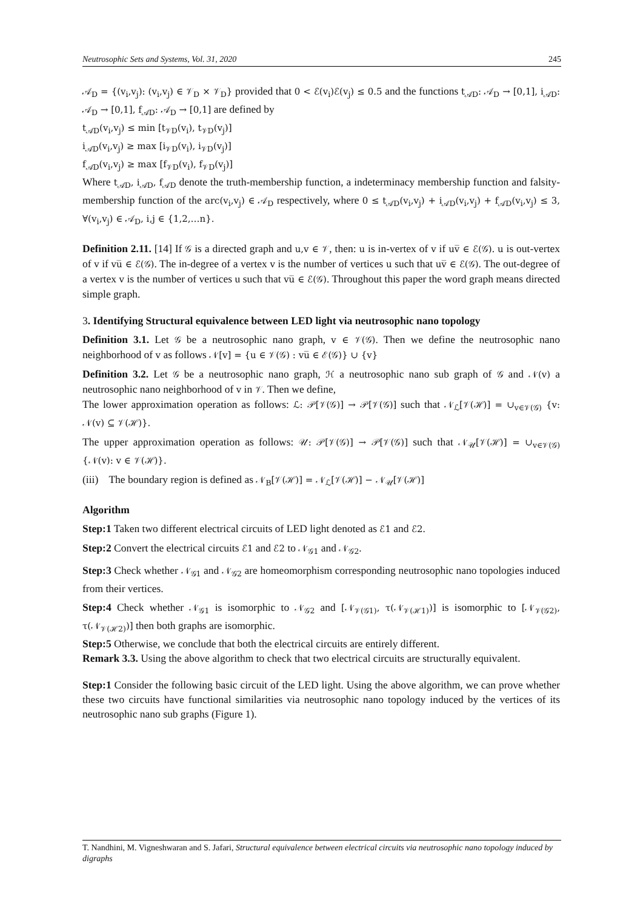Neutrosophic Sets and Systems, Vol. 31, 2020 245
𝒜<sub>D</sub> = {(v<sub>i</sub>,v<sub>j</sub>): (v<sub>i</sub>,v<sub>j</sub>) ∈ 𝒱<sub>D</sub> × 𝒱<sub>D</sub>} provided that 0 < ℰ(v<sub>i</sub>)ℰ(v<sub>j</sub>) ≤ 0.5 and the functions t<sub>𝒜D</sub>: 𝒜<sub>D</sub> → [0,1], i<sub>𝒜D</sub>: 𝒜<sub>D</sub> → [0,1], f<sub>𝒜D</sub>: 𝒜<sub>D</sub> → [0,1] are defined by
t<sub>𝒜D</sub>(v<sub>i</sub>,v<sub>j</sub>) ≤ min [t<sub>𝒱D</sub>(v<sub>i</sub>), t<sub>𝒱D</sub>(v<sub>j</sub>)]
i<sub>𝒜D</sub>(v<sub>i</sub>,v<sub>j</sub>) ≥ max [i<sub>𝒱D</sub>(v<sub>i</sub>), i<sub>𝒱D</sub>(v<sub>j</sub>)]
f<sub>𝒜D</sub>(v<sub>i</sub>,v<sub>j</sub>) ≥ max [f<sub>𝒱D</sub>(v<sub>i</sub>), f<sub>𝒱D</sub>(v<sub>j</sub>)]
Where t<sub>𝒜D</sub>, i<sub>𝒜D</sub>, f<sub>𝒜D</sub> denote the truth-membership function, a indeterminacy membership function and falsity-membership function of the arc(v<sub>i</sub>,v<sub>j</sub>) ∈ 𝒜<sub>D</sub> respectively, where 0 ≤ t<sub>𝒜D</sub>(v<sub>i</sub>,v<sub>j</sub>) + i<sub>𝒜D</sub>(v<sub>i</sub>,v<sub>j</sub>) + f<sub>𝒜D</sub>(v<sub>i</sub>,v<sub>j</sub>) ≤ 3, ∀(v<sub>i</sub>,v<sub>j</sub>) ∈ 𝒜<sub>D</sub>, i,j ∈ {1,2,…n}.
Definition 2.11. [14] If 𝒢 is a directed graph and u,v ∈ 𝒱, then: u is in-vertex of v if uv̅ ∈ ℰ(𝒢). u is out-vertex of v if vu̅ ∈ ℰ(𝒢). The in-degree of a vertex v is the number of vertices u such that uv̅ ∈ ℰ(𝒢). The out-degree of a vertex v is the number of vertices u such that vu̅ ∈ ℰ(𝒢). Throughout this paper the word graph means directed simple graph.
3. Identifying Structural equivalence between LED light via neutrosophic nano topology
Definition 3.1. Let 𝒢 be a neutrosophic nano graph, v ∈ 𝒱(𝒢). Then we define the neutrosophic nano neighborhood of v as follows 𝒩[v] = {u ∈ 𝒱(𝒢) : vu̅ ∈ ℰ(𝒢)} ∪ {v}
Definition 3.2. Let 𝒢 be a neutrosophic nano graph, ℋ a neutrosophic nano sub graph of 𝒢 and 𝒩(v) a neutrosophic nano neighborhood of v in 𝒱. Then we define,
The lower approximation operation as follows: ℒ: 𝒫[𝒱(𝒢)] → 𝒫[𝒱(𝒢)] such that 𝒩<sub>ℒ</sub>[𝒱(ℋ)] = ∪<sub>v∈𝒱(𝒢)</sub> {v: 𝒩(v) ⊆ 𝒱(ℋ)}.
The upper approximation operation as follows: 𝒰: 𝒫[𝒱(𝒢)] → 𝒫[𝒱(𝒢)] such that 𝒩<sub>𝒰</sub>[𝒱(ℋ)] = ∪<sub>v∈𝒱(𝒢)</sub> {𝒩(v): v ∈ 𝒱(ℋ)}.
(iii) The boundary region is defined as 𝒩<sub>B</sub>[𝒱(ℋ)] = 𝒩<sub>ℒ</sub>[𝒱(ℋ)] − 𝒩<sub>𝒰</sub>[𝒱(ℋ)]
Algorithm
Step:1 Taken two different electrical circuits of LED light denoted as ℰ1 and ℰ2.
Step:2 Convert the electrical circuits ℰ1 and ℰ2 to 𝒩<sub>𝒢1</sub> and 𝒩<sub>𝒢2</sub>.
Step:3 Check whether 𝒩<sub>𝒢1</sub> and 𝒩<sub>𝒢2</sub> are homeomorphism corresponding neutrosophic nano topologies induced from their vertices.
Step:4 Check whether 𝒩<sub>𝒢1</sub> is isomorphic to 𝒩<sub>𝒢2</sub> and [𝒩<sub>𝒱(𝒢1)</sub>, τ(𝒩<sub>𝒱(ℋ1)</sub>)] is isomorphic to [𝒩<sub>𝒱(𝒢2)</sub>, τ(𝒩<sub>𝒱(ℋ2)</sub>)] then both graphs are isomorphic.
Step:5 Otherwise, we conclude that both the electrical circuits are entirely different.
Remark 3.3. Using the above algorithm to check that two electrical circuits are structurally equivalent.
Step:1 Consider the following basic circuit of the LED light. Using the above algorithm, we can prove whether these two circuits have functional similarities via neutrosophic nano topology induced by the vertices of its neutrosophic nano sub graphs (Figure 1).
T. Nandhini, M. Vigneshwaran and S. Jafari, Structural equivalence between electrical circuits via neutrosophic nano topology induced by digraphs